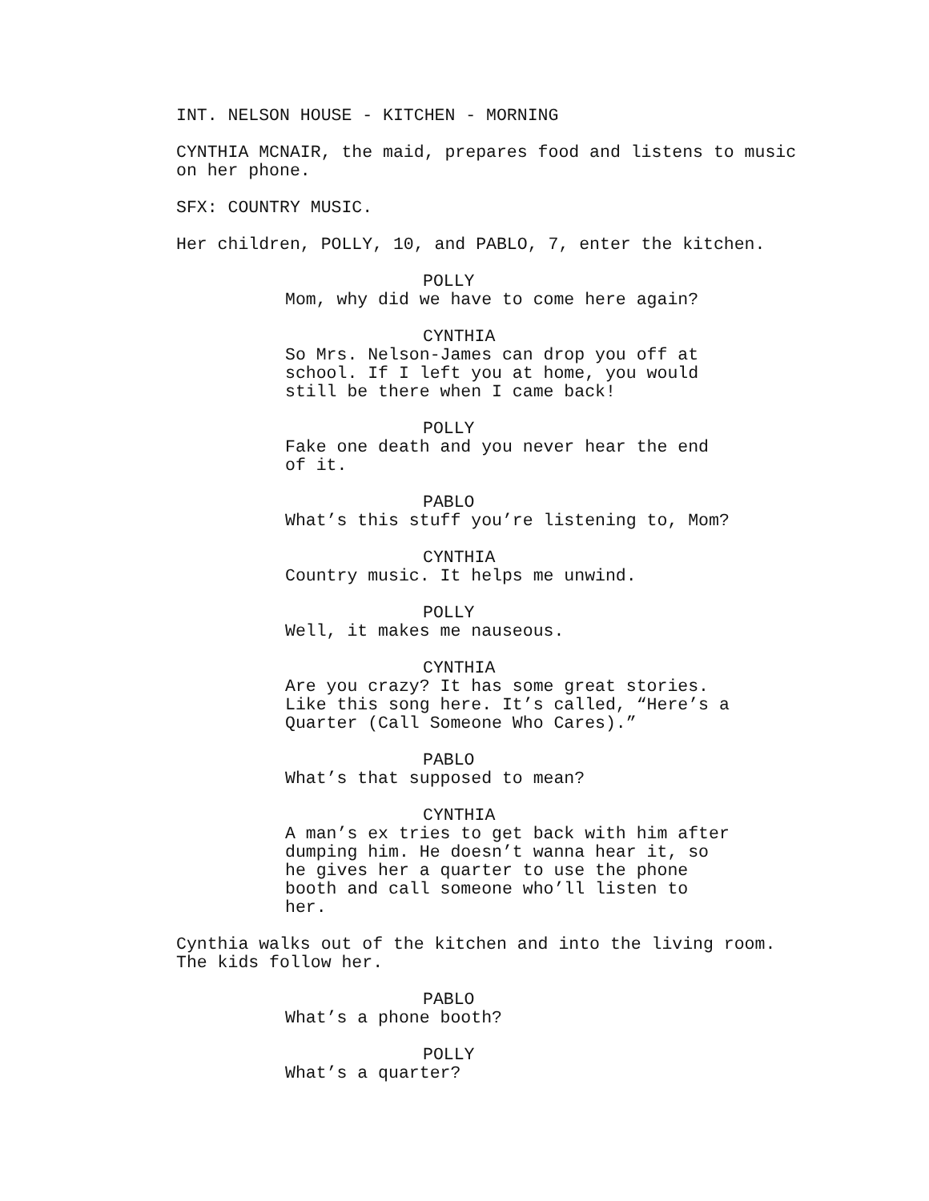INT. NELSON HOUSE - KITCHEN - MORNING
CYNTHIA MCNAIR, the maid, prepares food and listens to music on her phone.
SFX: COUNTRY MUSIC.
Her children, POLLY, 10, and PABLO, 7, enter the kitchen.
POLLY
Mom, why did we have to come here again?
CYNTHIA
So Mrs. Nelson-James can drop you off at school. If I left you at home, you would still be there when I came back!
POLLY
Fake one death and you never hear the end of it.
PABLO
What’s this stuff you’re listening to, Mom?
CYNTHIA
Country music. It helps me unwind.
POLLY
Well, it makes me nauseous.
CYNTHIA
Are you crazy? It has some great stories. Like this song here. It’s called, “Here’s a Quarter (Call Someone Who Cares).”
PABLO
What’s that supposed to mean?
CYNTHIA
A man’s ex tries to get back with him after dumping him. He doesn’t wanna hear it, so he gives her a quarter to use the phone booth and call someone who’ll listen to her.
Cynthia walks out of the kitchen and into the living room. The kids follow her.
PABLO
What’s a phone booth?
POLLY
What’s a quarter?